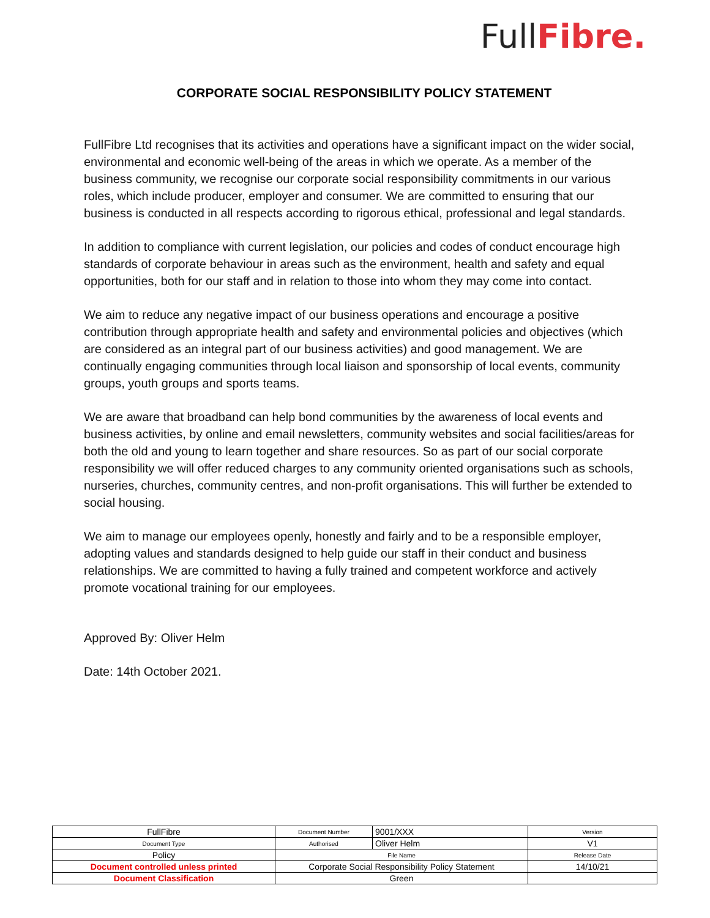Full Fibre.
CORPORATE SOCIAL RESPONSIBILITY POLICY STATEMENT
FullFibre Ltd recognises that its activities and operations have a significant impact on the wider social, environmental and economic well-being of the areas in which we operate. As a member of the business community, we recognise our corporate social responsibility commitments in our various roles, which include producer, employer and consumer. We are committed to ensuring that our business is conducted in all respects according to rigorous ethical, professional and legal standards.
In addition to compliance with current legislation, our policies and codes of conduct encourage high standards of corporate behaviour in areas such as the environment, health and safety and equal opportunities, both for our staff and in relation to those into whom they may come into contact.
We aim to reduce any negative impact of our business operations and encourage a positive contribution through appropriate health and safety and environmental policies and objectives (which are considered as an integral part of our business activities) and good management. We are continually engaging communities through local liaison and sponsorship of local events, community groups, youth groups and sports teams.
We are aware that broadband can help bond communities by the awareness of local events and business activities, by online and email newsletters, community websites and social facilities/areas for both the old and young to learn together and share resources. So as part of our social corporate responsibility we will offer reduced charges to any community oriented organisations such as schools, nurseries, churches, community centres, and non-profit organisations. This will further be extended to social housing.
We aim to manage our employees openly, honestly and fairly and to be a responsible employer, adopting values and standards designed to help guide our staff in their conduct and business relationships. We are committed to having a fully trained and competent workforce and actively promote vocational training for our employees.
Approved By: Oliver Helm
Date: 14th October 2021.
| FullFibre | Document Number | 9001/XXX | Version |
| Document Type | Authorised | Oliver Helm | V1 |
| Policy | File Name | | Release Date |
| Document controlled unless printed | Corporate Social Responsibility Policy Statement | | 14/10/21 |
| Document Classification | Green | | |